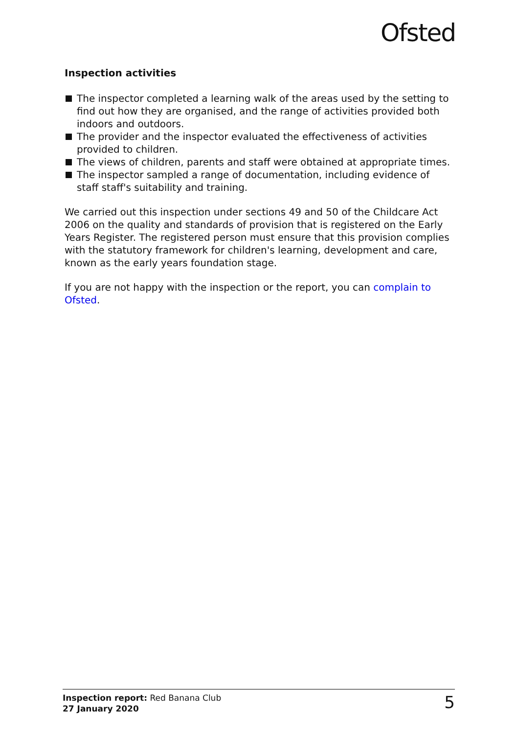Ofsted
Inspection activities
The inspector completed a learning walk of the areas used by the setting to find out how they are organised, and the range of activities provided both indoors and outdoors.
The provider and the inspector evaluated the effectiveness of activities provided to children.
The views of children, parents and staff were obtained at appropriate times.
The inspector sampled a range of documentation, including evidence of staff staff's suitability and training.
We carried out this inspection under sections 49 and 50 of the Childcare Act 2006 on the quality and standards of provision that is registered on the Early Years Register. The registered person must ensure that this provision complies with the statutory framework for children's learning, development and care, known as the early years foundation stage.
If you are not happy with the inspection or the report, you can complain to Ofsted.
Inspection report: Red Banana Club
27 January 2020
5